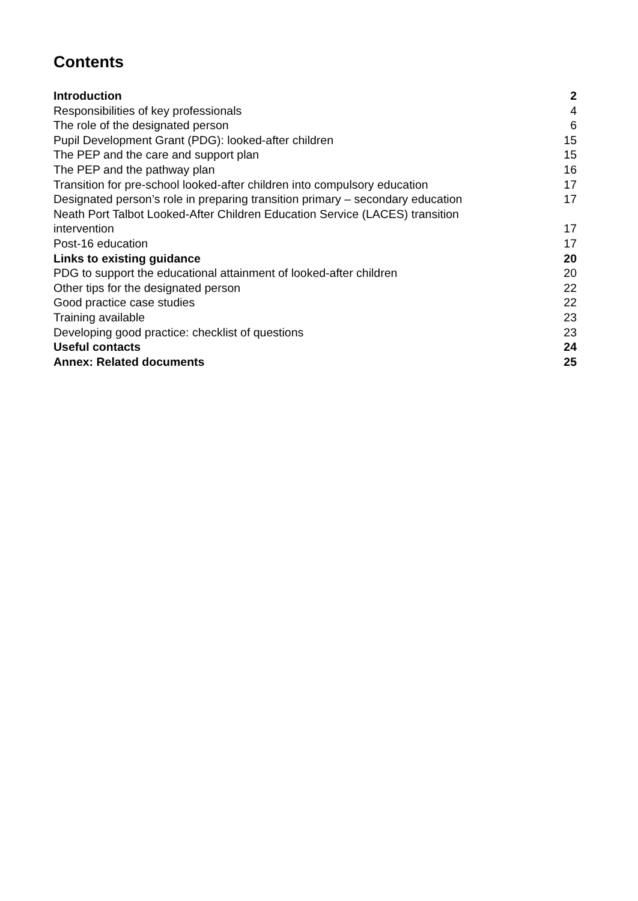Contents
Introduction 2
Responsibilities of key professionals 4
The role of the designated person 6
Pupil Development Grant (PDG): looked-after children 15
The PEP and the care and support plan 15
The PEP and the pathway plan 16
Transition for pre-school looked-after children into compulsory education 17
Designated person’s role in preparing transition primary – secondary education 17
Neath Port Talbot Looked-After Children Education Service (LACES) transition intervention 17
Post-16 education 17
Links to existing guidance 20
PDG to support the educational attainment of looked-after children 20
Other tips for the designated person 22
Good practice case studies 22
Training available 23
Developing good practice: checklist of questions 23
Useful contacts 24
Annex: Related documents 25